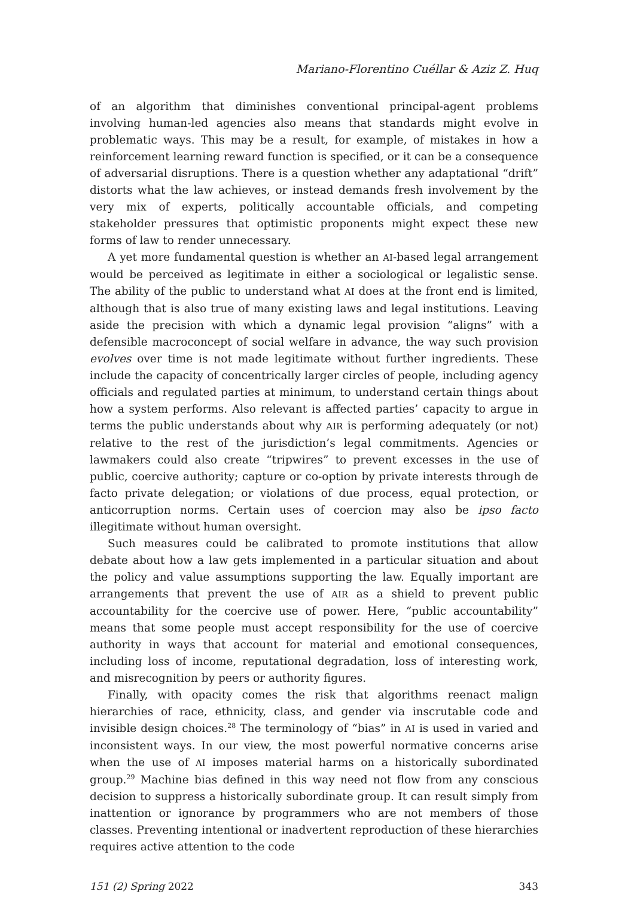Mariano-Florentino Cuéllar & Aziz Z. Huq
of an algorithm that diminishes conventional principal-agent problems involving human-led agencies also means that standards might evolve in problematic ways. This may be a result, for example, of mistakes in how a reinforcement learning reward function is specified, or it can be a consequence of adversarial disruptions. There is a question whether any adaptational “drift” distorts what the law achieves, or instead demands fresh involvement by the very mix of experts, politically accountable officials, and competing stakeholder pressures that optimistic proponents might expect these new forms of law to render unnecessary.
A yet more fundamental question is whether an AI-based legal arrangement would be perceived as legitimate in either a sociological or legalistic sense. The ability of the public to understand what AI does at the front end is limited, although that is also true of many existing laws and legal institutions. Leaving aside the precision with which a dynamic legal provision “aligns” with a defensible macroconcept of social welfare in advance, the way such provision evolves over time is not made legitimate without further ingredients. These include the capacity of concentrically larger circles of people, including agency officials and regulated parties at minimum, to understand certain things about how a system performs. Also relevant is affected parties’ capacity to argue in terms the public understands about why AIR is performing adequately (or not) relative to the rest of the jurisdiction’s legal commitments. Agencies or lawmakers could also create “tripwires” to prevent excesses in the use of public, coercive authority; capture or co-option by private interests through de facto private delegation; or violations of due process, equal protection, or anticorruption norms. Certain uses of coercion may also be ipso facto illegitimate without human oversight.
Such measures could be calibrated to promote institutions that allow debate about how a law gets implemented in a particular situation and about the policy and value assumptions supporting the law. Equally important are arrangements that prevent the use of AIR as a shield to prevent public accountability for the coercive use of power. Here, “public accountability” means that some people must accept responsibility for the use of coercive authority in ways that account for material and emotional consequences, including loss of income, reputational degradation, loss of interesting work, and misrecognition by peers or authority figures.
Finally, with opacity comes the risk that algorithms reenact malign hierarchies of race, ethnicity, class, and gender via inscrutable code and invisible design choices.<sup>28</sup> The terminology of “bias” in AI is used in varied and inconsistent ways. In our view, the most powerful normative concerns arise when the use of AI imposes material harms on a historically subordinated group.<sup>29</sup> Machine bias defined in this way need not flow from any conscious decision to suppress a historically subordinate group. It can result simply from inattention or ignorance by programmers who are not members of those classes. Preventing intentional or inadvertent reproduction of these hierarchies requires active attention to the code
151 (2) Spring 2022 343